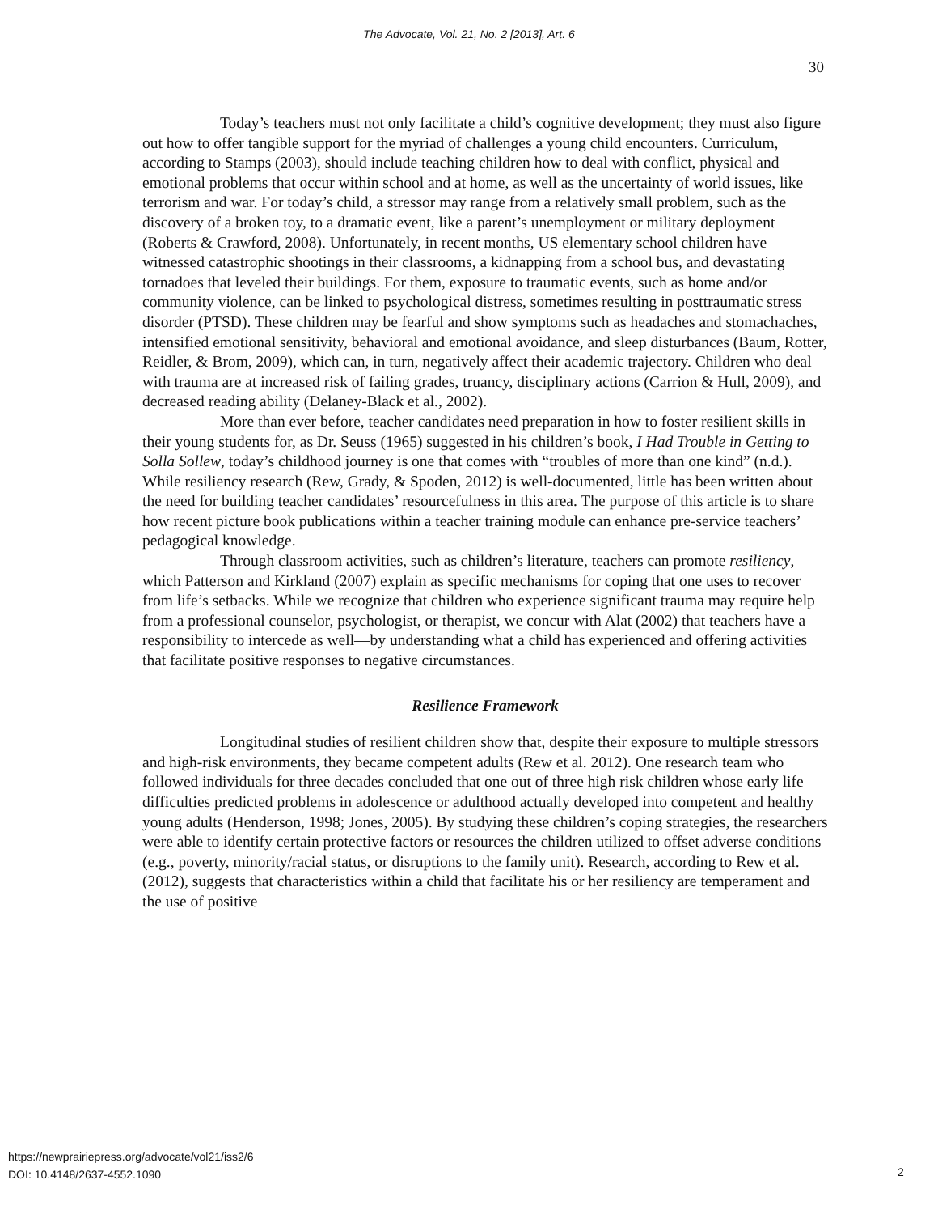The Advocate, Vol. 21, No. 2 [2013], Art. 6
30
Today’s teachers must not only facilitate a child’s cognitive development; they must also figure out how to offer tangible support for the myriad of challenges a young child encounters. Curriculum, according to Stamps (2003), should include teaching children how to deal with conflict, physical and emotional problems that occur within school and at home, as well as the uncertainty of world issues, like terrorism and war. For today’s child, a stressor may range from a relatively small problem, such as the discovery of a broken toy, to a dramatic event, like a parent’s unemployment or military deployment (Roberts & Crawford, 2008). Unfortunately, in recent months, US elementary school children have witnessed catastrophic shootings in their classrooms, a kidnapping from a school bus, and devastating tornadoes that leveled their buildings. For them, exposure to traumatic events, such as home and/or community violence, can be linked to psychological distress, sometimes resulting in posttraumatic stress disorder (PTSD). These children may be fearful and show symptoms such as headaches and stomachaches, intensified emotional sensitivity, behavioral and emotional avoidance, and sleep disturbances (Baum, Rotter, Reidler, & Brom, 2009), which can, in turn, negatively affect their academic trajectory. Children who deal with trauma are at increased risk of failing grades, truancy, disciplinary actions (Carrion & Hull, 2009), and decreased reading ability (Delaney-Black et al., 2002).
More than ever before, teacher candidates need preparation in how to foster resilient skills in their young students for, as Dr. Seuss (1965) suggested in his children’s book, I Had Trouble in Getting to Solla Sollew, today’s childhood journey is one that comes with “troubles of more than one kind” (n.d.). While resiliency research (Rew, Grady, & Spoden, 2012) is well-documented, little has been written about the need for building teacher candidates’ resourcefulness in this area. The purpose of this article is to share how recent picture book publications within a teacher training module can enhance pre-service teachers’ pedagogical knowledge.
Through classroom activities, such as children’s literature, teachers can promote resiliency, which Patterson and Kirkland (2007) explain as specific mechanisms for coping that one uses to recover from life’s setbacks. While we recognize that children who experience significant trauma may require help from a professional counselor, psychologist, or therapist, we concur with Alat (2002) that teachers have a responsibility to intercede as well—by understanding what a child has experienced and offering activities that facilitate positive responses to negative circumstances.
Resilience Framework
Longitudinal studies of resilient children show that, despite their exposure to multiple stressors and high-risk environments, they became competent adults (Rew et al. 2012). One research team who followed individuals for three decades concluded that one out of three high risk children whose early life difficulties predicted problems in adolescence or adulthood actually developed into competent and healthy young adults (Henderson, 1998; Jones, 2005). By studying these children’s coping strategies, the researchers were able to identify certain protective factors or resources the children utilized to offset adverse conditions (e.g., poverty, minority/racial status, or disruptions to the family unit). Research, according to Rew et al. (2012), suggests that characteristics within a child that facilitate his or her resiliency are temperament and the use of positive
https://newprairiepress.org/advocate/vol21/iss2/6
DOI: 10.4148/2637-4552.1090
2